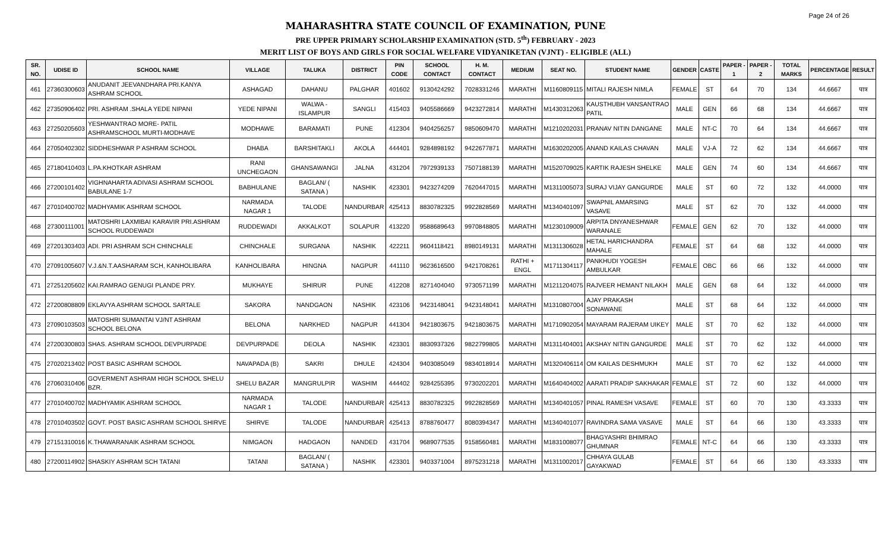Page 24 of 26
MAHARASHTRA STATE COUNCIL OF EXAMINATION, PUNE
PRE UPPER PRIMARY SCHOLARSHIP EXAMINATION (STD. 5<sup>th</sup>) FEBRUARY - 2023
MERIT LIST OF BOYS AND GIRLS FOR SOCIAL WELFARE VIDYANIKETAN (VJNT) - ELIGIBLE (ALL)
| SR. NO. | UDISE ID | SCHOOL NAME | VILLAGE | TALUKA | DISTRICT | PIN CODE | SCHOOL CONTACT | H. M. CONTACT | MEDIUM | SEAT NO. | STUDENT NAME | GENDER | CASTE | PAPER - 1 | PAPER - 2 | TOTAL MARKS | PERCENTAGE | RESULT |
| --- | --- | --- | --- | --- | --- | --- | --- | --- | --- | --- | --- | --- | --- | --- | --- | --- | --- | --- |
| 461 | 27360300603 | ANUDANIT JEEVANDHARA PRI.KANYA ASHRAM SCHOOL | ASHAGAD | DAHANU | PALGHAR | 401602 | 9130424292 | 7028331246 | MARATHI | M1160809115 | MITALI RAJESH NIMLA | FEMALE | ST | 64 | 70 | 134 | 44.6667 | पात्र |
| 462 | 27350906402 | PRI. ASHRAM .SHALA YEDE NIPANI | YEDE NIPANI | WALWA - ISLAMPUR | SANGLI | 415403 | 9405586669 | 9423272814 | MARATHI | M1430312063 | KAUSTHUBH VANSANTRAO PATIL | MALE | GEN | 66 | 68 | 134 | 44.6667 | पात्र |
| 463 | 27250205603 | YESHWANTRAO MORE- PATIL ASHRAMSCHOOL MURTI-MODHAVE | MODHAWE | BARAMATI | PUNE | 412304 | 9404256257 | 9850609470 | MARATHI | M1210202031 | PRANAV NITIN DANGANE | MALE | NT-C | 70 | 64 | 134 | 44.6667 | पात्र |
| 464 | 27050402302 | SIDDHESHWAR P ASHRAM SCHOOL | DHABA | BARSHITAKLI | AKOLA | 444401 | 9284898192 | 9422677871 | MARATHI | M1630202005 | ANAND KAILAS CHAVAN | MALE | VJ-A | 72 | 62 | 134 | 44.6667 | पात्र |
| 465 | 27180410403 | L.PA.KHOTKAR ASHRAM | RANI UNCHEGAON | GHANSAWANGI | JALNA | 431204 | 7972939133 | 7507188139 | MARATHI | M1520709025 | KARTIK RAJESH SHELKE | MALE | GEN | 74 | 60 | 134 | 44.6667 | पात्र |
| 466 | 27200101402 | VIGHNAHARTA ADIVASI ASHRAM SCHOOL BABULANE 1-7 | BABHULANE | BAGLAN/ ( SATANA ) | NASHIK | 423301 | 9423274209 | 7620447015 | MARATHI | M1311005073 | SURAJ VIJAY GANGURDE | MALE | ST | 60 | 72 | 132 | 44.0000 | पात्र |
| 467 | 27010400702 | MADHYAMIK ASHRAM SCHOOL | NARMADA NAGAR 1 | TALODE | NANDURBAR | 425413 | 8830782325 | 9922828569 | MARATHI | M1340401097 | SWAPNIL AMARSING VASAVE | MALE | ST | 62 | 70 | 132 | 44.0000 | पात्र |
| 468 | 27300111001 | MATOSHRI LAXMIBAI KARAVIR PRI.ASHRAM SCHOOL RUDDEWADI | RUDDEWADI | AKKALKOT | SOLAPUR | 413220 | 9588689643 | 9970848805 | MARATHI | M1230109009 | ARPITA DNYANESHWAR WARANALE | FEMALE | GEN | 62 | 70 | 132 | 44.0000 | पात्र |
| 469 | 27201303403 | ADI. PRI ASHRAM SCH CHINCHALE | CHINCHALE | SURGANA | NASHIK | 422211 | 9604118421 | 8980149131 | MARATHI | M1311306028 | HETAL HARICHANDRA MAHALE | FEMALE | ST | 64 | 68 | 132 | 44.0000 | पात्र |
| 470 | 27091005607 | V.J.&N.T.AASHARAM SCH, KANHOLIBARA | KANHOLIBARA | HINGNA | NAGPUR | 441110 | 9623616500 | 9421708261 | RATHI + ENGL | M1711304117 | PANKHUDI YOGESH AMBULKAR | FEMALE | OBC | 66 | 66 | 132 | 44.0000 | पात्र |
| 471 | 27251205602 | KAI.RAMRAO GENUGI PLANDE PRY. | MUKHAYE | SHIRUR | PUNE | 412208 | 8271404040 | 9730571199 | MARATHI | M1211204075 | RAJVEER HEMANT NILAKH | MALE | GEN | 68 | 64 | 132 | 44.0000 | पात्र |
| 472 | 27200808809 | EKLAVYA ASHRAM SCHOOL SARTALE | SAKORA | NANDGAON | NASHIK | 423106 | 9423148041 | 9423148041 | MARATHI | M1310807004 | AJAY PRAKASH SONAWANE | MALE | ST | 68 | 64 | 132 | 44.0000 | पात्र |
| 473 | 27090103503 | MATOSHRI SUMANTAI VJ/NT ASHRAM SCHOOL BELONA | BELONA | NARKHED | NAGPUR | 441304 | 9421803675 | 9421803675 | MARATHI | M1710902054 | MAYARAM RAJERAM UIKEY | MALE | ST | 70 | 62 | 132 | 44.0000 | पात्र |
| 474 | 27200300803 | SHAS. ASHRAM SCHOOL DEVPURPADE | DEVPURPADE | DEOLA | NASHIK | 423301 | 8830937326 | 9822799805 | MARATHI | M1311404001 | AKSHAY NITIN GANGURDE | MALE | ST | 70 | 62 | 132 | 44.0000 | पात्र |
| 475 | 27020213402 | POST BASIC ASHRAM SCHOOL | NAVAPADA (B) | SAKRI | DHULE | 424304 | 9403085049 | 9834018914 | MARATHI | M1320406114 | OM KAILAS DESHMUKH | MALE | ST | 70 | 62 | 132 | 44.0000 | पात्र |
| 476 | 27060310406 | GOVERMENT ASHRAM HIGH SCHOOL SHELU BZR. | SHELU BAZAR | MANGRULPIR | WASHIM | 444402 | 9284255395 | 9730202201 | MARATHI | M1640404002 | AARATI PRADIP SAKHAKAR | FEMALE | ST | 72 | 60 | 132 | 44.0000 | पात्र |
| 477 | 27010400702 | MADHYAMIK ASHRAM SCHOOL | NARMADA NAGAR 1 | TALODE | NANDURBAR | 425413 | 8830782325 | 9922828569 | MARATHI | M1340401057 | PINAL RAMESH VASAVE | FEMALE | ST | 60 | 70 | 130 | 43.3333 | पात्र |
| 478 | 27010403502 | GOVT. POST BASIC ASHRAM SCHOOL SHIRVE | SHIRVE | TALODE | NANDURBAR | 425413 | 8788760477 | 8080394347 | MARATHI | M1340401077 | RAVINDRA SAMA VASAVE | MALE | ST | 64 | 66 | 130 | 43.3333 | पात्र |
| 479 | 27151310016 | K.THAWARANAIK ASHRAM SCHOOL | NIMGAON | HADGAON | NANDED | 431704 | 9689077535 | 9158560481 | MARATHI | M1831008077 | BHAGYASHRI BHIMRAO GHUMNAR | FEMALE | NT-C | 64 | 66 | 130 | 43.3333 | पात्र |
| 480 | 27200114902 | SHASKIY ASHRAM SCH TATANI | TATANI | BAGLAN/ ( SATANA ) | NASHIK | 423301 | 9403371004 | 8975231218 | MARATHI | M1311002017 | CHHAYA GULAB GAYAKWAD | FEMALE | ST | 64 | 66 | 130 | 43.3333 | पात्र |